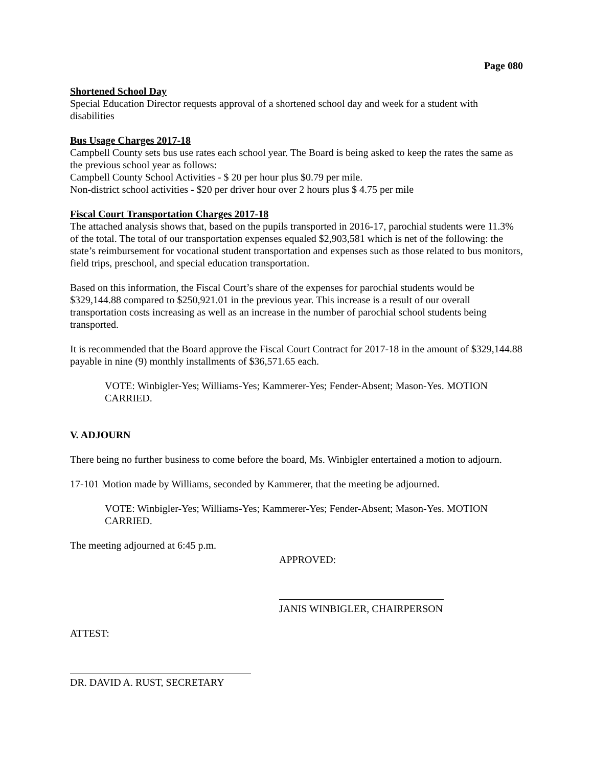Page 080
Shortened School Day
Special Education Director requests approval of a shortened school day and week for a student with disabilities
Bus Usage Charges 2017-18
Campbell County sets bus use rates each school year. The Board is being asked to keep the rates the same as the previous school year as follows:
Campbell County School Activities - $ 20 per hour plus $0.79 per mile.
Non-district school activities - $20 per driver hour over 2 hours plus $ 4.75 per mile
Fiscal Court Transportation Charges 2017-18
The attached analysis shows that, based on the pupils transported in 2016-17, parochial students were 11.3% of the total. The total of our transportation expenses equaled $2,903,581 which is net of the following: the state’s reimbursement for vocational student transportation and expenses such as those related to bus monitors, field trips, preschool, and special education transportation.
Based on this information, the Fiscal Court’s share of the expenses for parochial students would be $329,144.88 compared to $250,921.01 in the previous year. This increase is a result of our overall transportation costs increasing as well as an increase in the number of parochial school students being transported.
It is recommended that the Board approve the Fiscal Court Contract for 2017-18 in the amount of $329,144.88 payable in nine (9) monthly installments of $36,571.65 each.
VOTE: Winbigler-Yes; Williams-Yes; Kammerer-Yes; Fender-Absent; Mason-Yes. MOTION CARRIED.
V. ADJOURN
There being no further business to come before the board, Ms. Winbigler entertained a motion to adjourn.
17-101 Motion made by Williams, seconded by Kammerer, that the meeting be adjourned.
VOTE: Winbigler-Yes; Williams-Yes; Kammerer-Yes; Fender-Absent; Mason-Yes. MOTION CARRIED.
The meeting adjourned at 6:45 p.m.
APPROVED:
JANIS WINBIGLER, CHAIRPERSON
ATTEST:
DR. DAVID A. RUST, SECRETARY